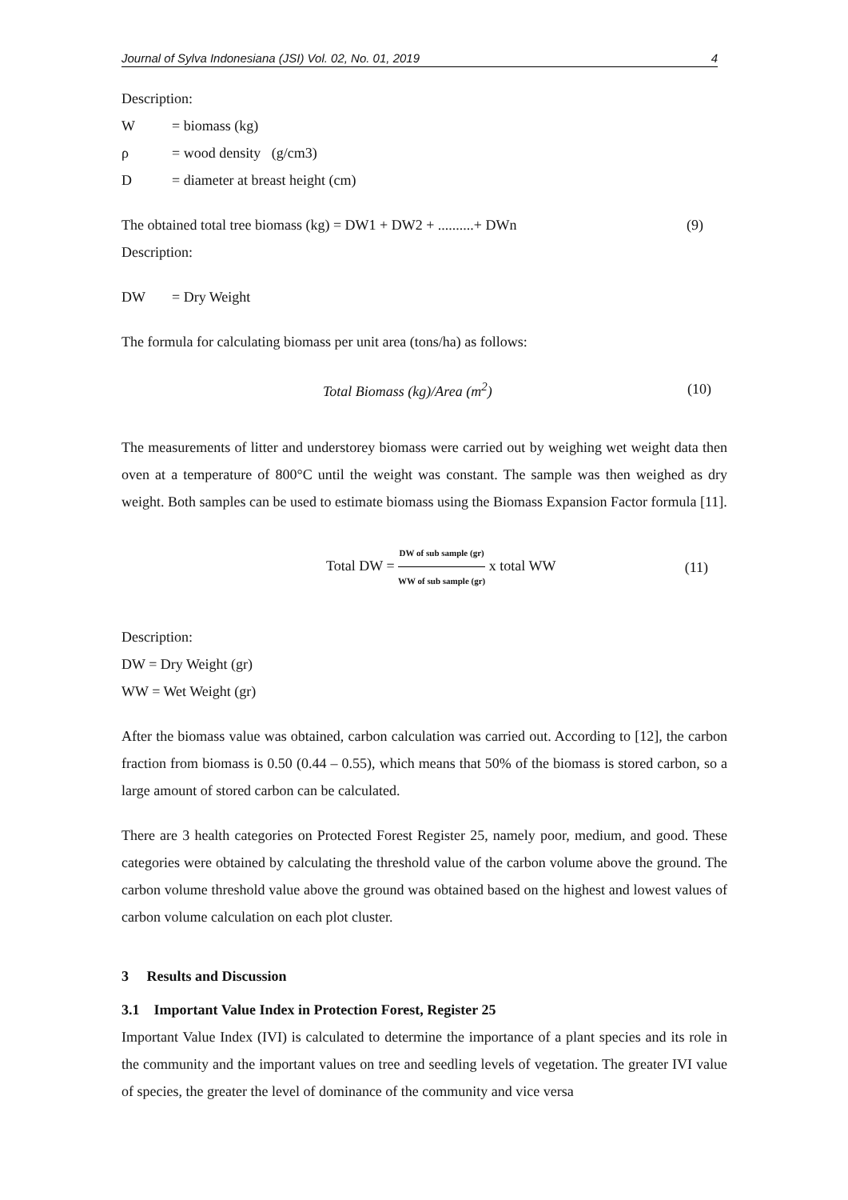Journal of Sylva Indonesiana (JSI) Vol. 02, No. 01, 2019 4
Description:
W = biomass (kg)
ρ = wood density (g/cm3)
D = diameter at breast height (cm)
The obtained total tree biomass (kg) = DW1 + DW2 + ..........+ DWn (9)
Description:
DW = Dry Weight
The formula for calculating biomass per unit area (tons/ha) as follows:
Total Biomass (kg)/Area (m<sup>2</sup>) (10)
The measurements of litter and understorey biomass were carried out by weighing wet weight data then oven at a temperature of 800°C until the weight was constant. The sample was then weighed as dry weight. Both samples can be used to estimate biomass using the Biomass Expansion Factor formula [11].
Total DW = DW of sub sample (gr) WW of sub sample (gr) x total WW (11)
Description:
DW = Dry Weight (gr)
WW = Wet Weight (gr)
After the biomass value was obtained, carbon calculation was carried out. According to [12], the carbon fraction from biomass is 0.50 (0.44 – 0.55), which means that 50% of the biomass is stored carbon, so a large amount of stored carbon can be calculated.
There are 3 health categories on Protected Forest Register 25, namely poor, medium, and good. These categories were obtained by calculating the threshold value of the carbon volume above the ground. The carbon volume threshold value above the ground was obtained based on the highest and lowest values of carbon volume calculation on each plot cluster.
3 Results and Discussion
3.1 Important Value Index in Protection Forest, Register 25
Important Value Index (IVI) is calculated to determine the importance of a plant species and its role in the community and the important values on tree and seedling levels of vegetation. The greater IVI value of species, the greater the level of dominance of the community and vice versa